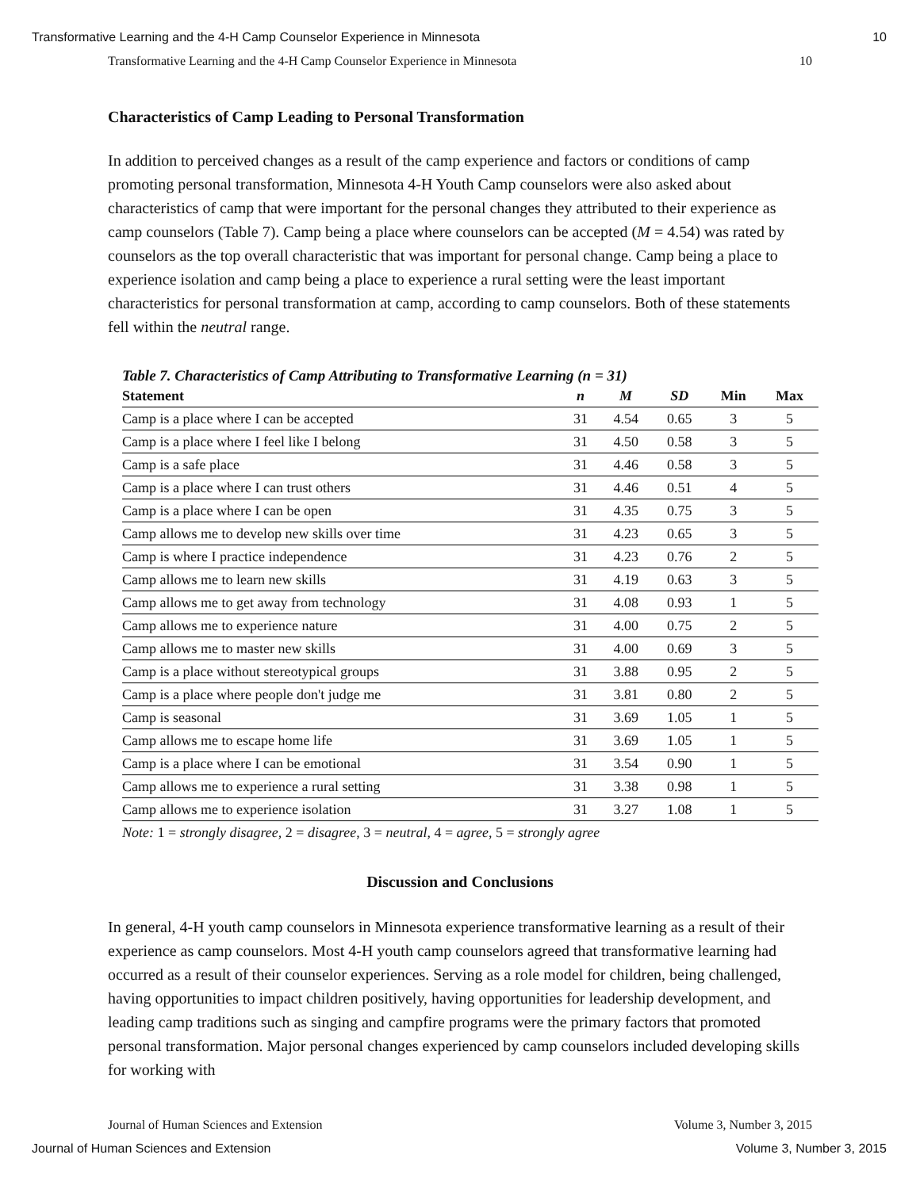Transformative Learning and the 4-H Camp Counselor Experience in Minnesota 10
Transformative Learning and the 4-H Camp Counselor Experience in Minnesota 10
Characteristics of Camp Leading to Personal Transformation
In addition to perceived changes as a result of the camp experience and factors or conditions of camp promoting personal transformation, Minnesota 4-H Youth Camp counselors were also asked about characteristics of camp that were important for the personal changes they attributed to their experience as camp counselors (Table 7). Camp being a place where counselors can be accepted (M = 4.54) was rated by counselors as the top overall characteristic that was important for personal change. Camp being a place to experience isolation and camp being a place to experience a rural setting were the least important characteristics for personal transformation at camp, according to camp counselors. Both of these statements fell within the neutral range.
Table 7. Characteristics of Camp Attributing to Transformative Learning (n = 31)
| Statement | n | M | SD | Min | Max |
| --- | --- | --- | --- | --- | --- |
| Camp is a place where I can be accepted | 31 | 4.54 | 0.65 | 3 | 5 |
| Camp is a place where I feel like I belong | 31 | 4.50 | 0.58 | 3 | 5 |
| Camp is a safe place | 31 | 4.46 | 0.58 | 3 | 5 |
| Camp is a place where I can trust others | 31 | 4.46 | 0.51 | 4 | 5 |
| Camp is a place where I can be open | 31 | 4.35 | 0.75 | 3 | 5 |
| Camp allows me to develop new skills over time | 31 | 4.23 | 0.65 | 3 | 5 |
| Camp is where I practice independence | 31 | 4.23 | 0.76 | 2 | 5 |
| Camp allows me to learn new skills | 31 | 4.19 | 0.63 | 3 | 5 |
| Camp allows me to get away from technology | 31 | 4.08 | 0.93 | 1 | 5 |
| Camp allows me to experience nature | 31 | 4.00 | 0.75 | 2 | 5 |
| Camp allows me to master new skills | 31 | 4.00 | 0.69 | 3 | 5 |
| Camp is a place without stereotypical groups | 31 | 3.88 | 0.95 | 2 | 5 |
| Camp is a place where people don't judge me | 31 | 3.81 | 0.80 | 2 | 5 |
| Camp is seasonal | 31 | 3.69 | 1.05 | 1 | 5 |
| Camp allows me to escape home life | 31 | 3.69 | 1.05 | 1 | 5 |
| Camp is a place where I can be emotional | 31 | 3.54 | 0.90 | 1 | 5 |
| Camp allows me to experience a rural setting | 31 | 3.38 | 0.98 | 1 | 5 |
| Camp allows me to experience isolation | 31 | 3.27 | 1.08 | 1 | 5 |
Note: 1 = strongly disagree, 2 = disagree, 3 = neutral, 4 = agree, 5 = strongly agree
Discussion and Conclusions
In general, 4-H youth camp counselors in Minnesota experience transformative learning as a result of their experience as camp counselors. Most 4-H youth camp counselors agreed that transformative learning had occurred as a result of their counselor experiences. Serving as a role model for children, being challenged, having opportunities to impact children positively, having opportunities for leadership development, and leading camp traditions such as singing and campfire programs were the primary factors that promoted personal transformation. Major personal changes experienced by camp counselors included developing skills for working with
Journal of Human Sciences and Extension Volume 3, Number 3, 2015
Journal of Human Sciences and Extension Volume 3, Number 3, 2015